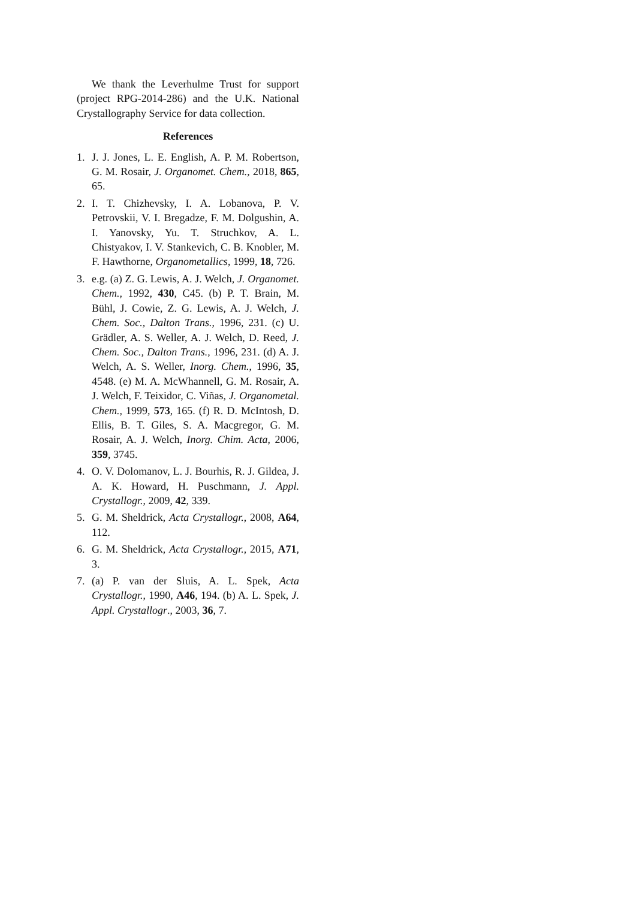We thank the Leverhulme Trust for support (project RPG-2014-286) and the U.K. National Crystallography Service for data collection.
References
1. J. J. Jones, L. E. English, A. P. M. Robertson, G. M. Rosair, J. Organomet. Chem., 2018, 865, 65.
2. I. T. Chizhevsky, I. A. Lobanova, P. V. Petrovskii, V. I. Bregadze, F. M. Dolgushin, A. I. Yanovsky, Yu. T. Struchkov, A. L. Chistyakov, I. V. Stankevich, C. B. Knobler, M. F. Hawthorne, Organometallics, 1999, 18, 726.
3. e.g. (a) Z. G. Lewis, A. J. Welch, J. Organomet. Chem., 1992, 430, C45. (b) P. T. Brain, M. Bühl, J. Cowie, Z. G. Lewis, A. J. Welch, J. Chem. Soc., Dalton Trans., 1996, 231. (c) U. Grädler, A. S. Weller, A. J. Welch, D. Reed, J. Chem. Soc., Dalton Trans., 1996, 231. (d) A. J. Welch, A. S. Weller, Inorg. Chem., 1996, 35, 4548. (e) M. A. McWhannell, G. M. Rosair, A. J. Welch, F. Teixidor, C. Viñas, J. Organometal. Chem., 1999, 573, 165. (f) R. D. McIntosh, D. Ellis, B. T. Giles, S. A. Macgregor, G. M. Rosair, A. J. Welch, Inorg. Chim. Acta, 2006, 359, 3745.
4. O. V. Dolomanov, L. J. Bourhis, R. J. Gildea, J. A. K. Howard, H. Puschmann, J. Appl. Crystallogr., 2009, 42, 339.
5. G. M. Sheldrick, Acta Crystallogr., 2008, A64, 112.
6. G. M. Sheldrick, Acta Crystallogr., 2015, A71, 3.
7. (a) P. van der Sluis, A. L. Spek, Acta Crystallogr., 1990, A46, 194. (b) A. L. Spek, J. Appl. Crystallogr., 2003, 36, 7.